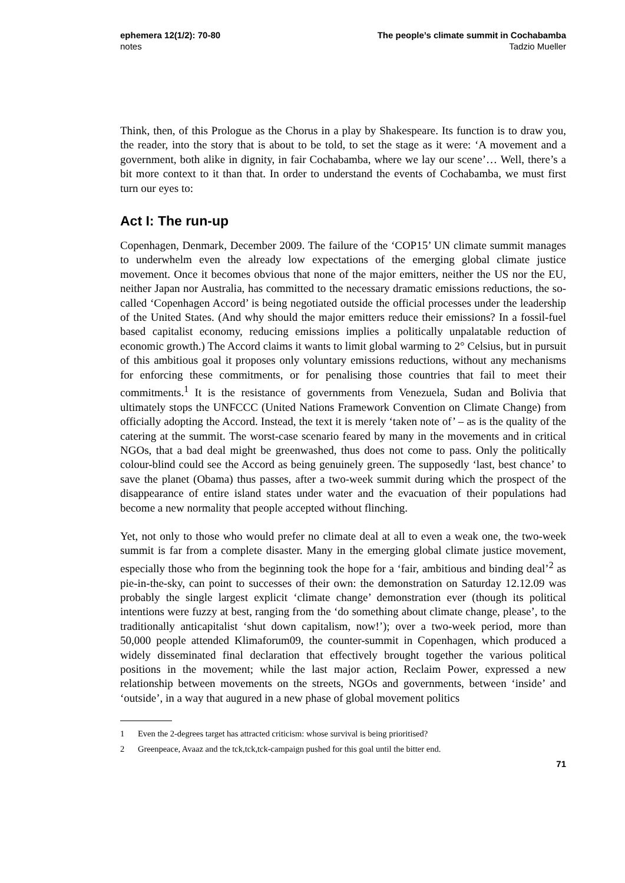ephemera 12(1/2): 70-80
notes
The people’s climate summit in Cochabamba
Tadzio Mueller
Think, then, of this Prologue as the Chorus in a play by Shakespeare. Its function is to draw you, the reader, into the story that is about to be told, to set the stage as it were: ‘A movement and a government, both alike in dignity, in fair Cochabamba, where we lay our scene’… Well, there’s a bit more context to it than that. In order to understand the events of Cochabamba, we must first turn our eyes to:
Act I: The run-up
Copenhagen, Denmark, December 2009. The failure of the ‘COP15’ UN climate summit manages to underwhelm even the already low expectations of the emerging global climate justice movement. Once it becomes obvious that none of the major emitters, neither the US nor the EU, neither Japan nor Australia, has committed to the necessary dramatic emissions reductions, the so-called ‘Copenhagen Accord’ is being negotiated outside the official processes under the leadership of the United States. (And why should the major emitters reduce their emissions? In a fossil-fuel based capitalist economy, reducing emissions implies a politically unpalatable reduction of economic growth.) The Accord claims it wants to limit global warming to 2° Celsius, but in pursuit of this ambitious goal it proposes only voluntary emissions reductions, without any mechanisms for enforcing these commitments, or for penalising those countries that fail to meet their commitments.<sup>1</sup> It is the resistance of governments from Venezuela, Sudan and Bolivia that ultimately stops the UNFCCC (United Nations Framework Convention on Climate Change) from officially adopting the Accord. Instead, the text it is merely ‘taken note of’ – as is the quality of the catering at the summit. The worst-case scenario feared by many in the movements and in critical NGOs, that a bad deal might be greenwashed, thus does not come to pass. Only the politically colour-blind could see the Accord as being genuinely green. The supposedly ‘last, best chance’ to save the planet (Obama) thus passes, after a two-week summit during which the prospect of the disappearance of entire island states under water and the evacuation of their populations had become a new normality that people accepted without flinching.
Yet, not only to those who would prefer no climate deal at all to even a weak one, the two-week summit is far from a complete disaster. Many in the emerging global climate justice movement, especially those who from the beginning took the hope for a ‘fair, ambitious and binding deal’<sup>2</sup> as pie-in-the-sky, can point to successes of their own: the demonstration on Saturday 12.12.09 was probably the single largest explicit ‘climate change’ demonstration ever (though its political intentions were fuzzy at best, ranging from the ‘do something about climate change, please’, to the traditionally anticapitalist ‘shut down capitalism, now!’); over a two-week period, more than 50,000 people attended Klimaforum09, the counter-summit in Copenhagen, which produced a widely disseminated final declaration that effectively brought together the various political positions in the movement; while the last major action, Reclaim Power, expressed a new relationship between movements on the streets, NGOs and governments, between ‘inside’ and ‘outside’, in a way that augured in a new phase of global movement politics
1 Even the 2-degrees target has attracted criticism: whose survival is being prioritised?
2 Greenpeace, Avaaz and the tck,tck,tck-campaign pushed for this goal until the bitter end.
71